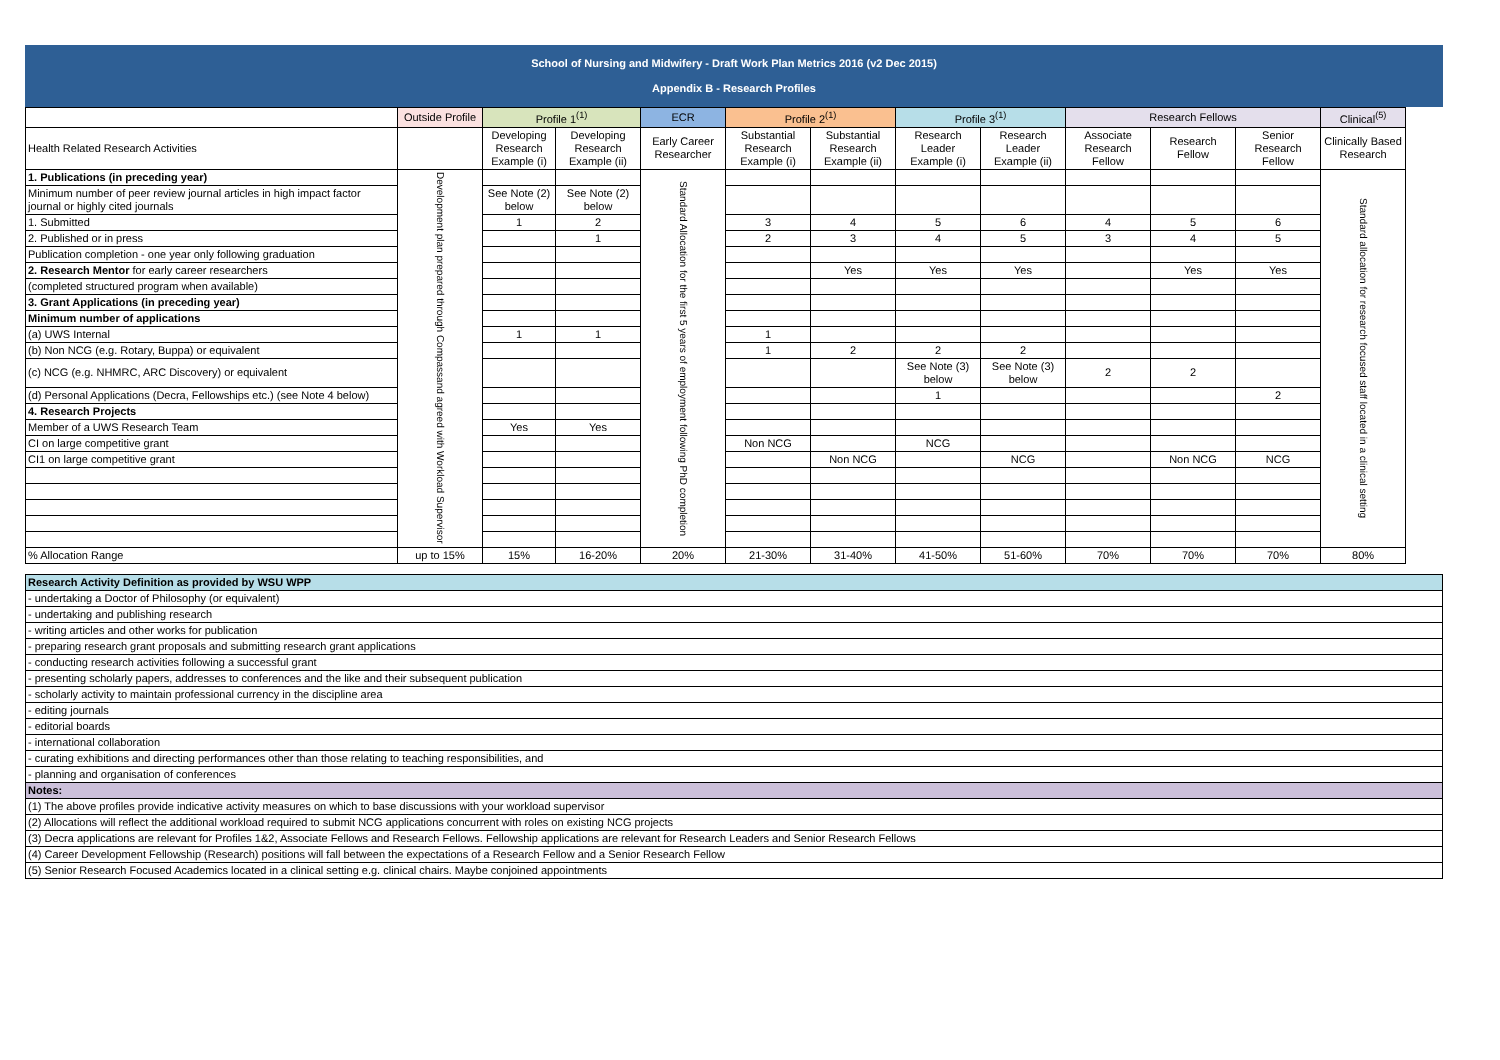School of Nursing and Midwifery - Draft Work Plan Metrics 2016 (v2 Dec 2015)
Appendix B - Research Profiles
| | Outside Profile | Profile 1<sup>(1)</sup> | | ECR | Profile 2<sup>(1)</sup> | | Profile 3<sup>(1)</sup> | | Research Fellows | | | Clinical<sup>(5)</sup> | |
| --- | --- | --- | --- | --- | --- | --- | --- | --- | --- | --- | --- | --- | --- |
| Health Related Research Activities | | Developing Research Example (i) | Developing Research Example (ii) | Early Career Researcher | Substantial Research Example (i) | Substantial Research Example (ii) | Research Leader Example (i) | Research Leader Example (ii) | Associate Research Fellow | Research Fellow | Senior Research Fellow | Clinically Based Research | |
| 1. Publications (in preceding year) | Development plan prepared through Compassand agreed with Workload Supervisor | | | Standard Allocation for the first 5 years of employment following PhD completion | | | | | | | | Standard allocation for research focused staff located in a clinical setting | |
| Minimum number of peer review journal articles in high impact factor journal or highly cited journals | | See Note (2) below | See Note (2) below | | | | | | | | | | |
| 1. Submitted | | 1 | 2 | | 3 | 4 | 5 | 6 | 4 | 5 | 6 | | |
| 2. Published or in press | | | 1 | | 2 | 3 | 4 | 5 | 3 | 4 | 5 | | |
| Publication completion - one year only following graduation | | | | | | | | | | | | | |
| 2. Research Mentor for early career researchers | | | | | | Yes | Yes | Yes | | Yes | Yes | | |
| (completed structured program when available) | | | | | | | | | | | | | |
| 3. Grant Applications (in preceding year) | | | | | | | | | | | | | |
| Minimum number of applications | | | | | | | | | | | | | |
| (a) UWS Internal | | 1 | 1 | | 1 | | | | | | | | |
| (b) Non NCG (e.g. Rotary, Buppa) or equivalent | | | | | 1 | 2 | 2 | 2 | | | | | |
| (c) NCG (e.g. NHMRC, ARC Discovery) or equivalent | | | | | | | See Note (3) below | See Note (3) below | 2 | 2 | | | |
| (d) Personal Applications (Decra, Fellowships etc.) (see Note 4 below) | | | | | | | 1 | | | | 2 | | |
| 4. Research Projects | | | | | | | | | | | | | |
| Member of a UWS Research Team | | Yes | Yes | | | | | | | | | | |
| CI on large competitive grant | | | | | Non NCG | | NCG | | | | | | |
| CI1 on large competitive grant | | | | | | Non NCG | | NCG | | Non NCG | NCG | | |
| % Allocation Range | up to 15% | 15% | 16-20% | 20% | 21-30% | 31-40% | 41-50% | 51-60% | 70% | 70% | 70% | 80% | |
| Research Activity Definition as provided by WSU WPP |
| - undertaking a Doctor of Philosophy (or equivalent) |
| - undertaking and publishing research |
| - writing articles and other works for publication |
| - preparing research grant proposals and submitting research grant applications |
| - conducting research activities following a successful grant |
| - presenting scholarly papers, addresses to conferences and the like and their subsequent publication |
| - scholarly activity to maintain professional currency in the discipline area |
| - editing journals |
| - editorial boards |
| - international collaboration |
| - curating exhibitions and directing performances other than those relating to teaching responsibilities, and |
| - planning and organisation of conferences |
| Notes: |
| (1) The above profiles provide indicative activity measures on which to base discussions with your workload supervisor |
| (2) Allocations will reflect the additional workload required to submit NCG applications concurrent with roles on existing NCG projects |
| (3) Decra applications are relevant for Profiles 1&2, Associate Fellows and Research Fellows. Fellowship applications are relevant for Research Leaders and Senior Research Fellows |
| (4) Career Development Fellowship (Research) positions will fall between the expectations of a Research Fellow and a Senior Research Fellow |
| (5) Senior Research Focused Academics located in a clinical setting e.g. clinical chairs. Maybe conjoined appointments |